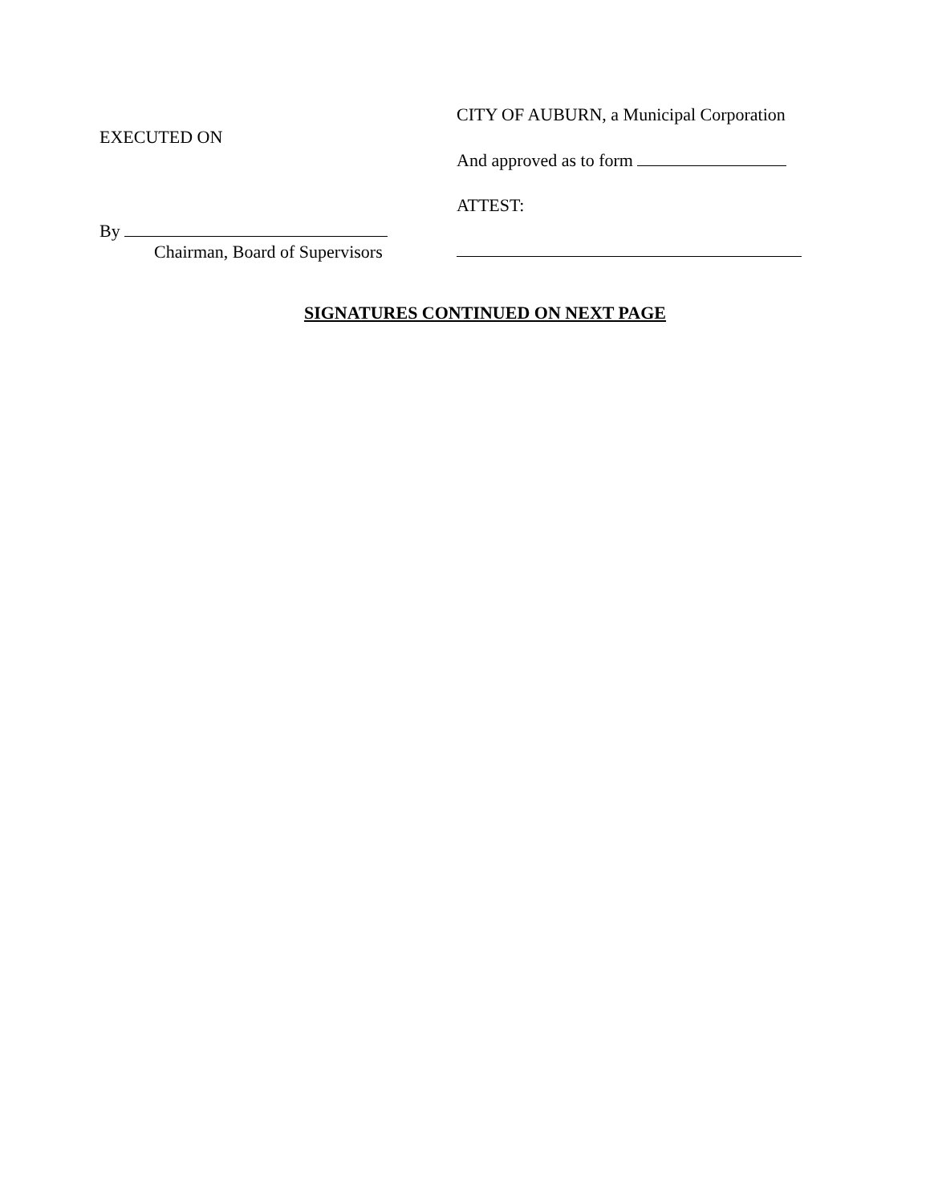EXECUTED ON
By
Chairman, Board of Supervisors
CITY OF AUBURN, a Municipal Corporation
And approved as to form
ATTEST:
SIGNATURES CONTINUED ON NEXT PAGE